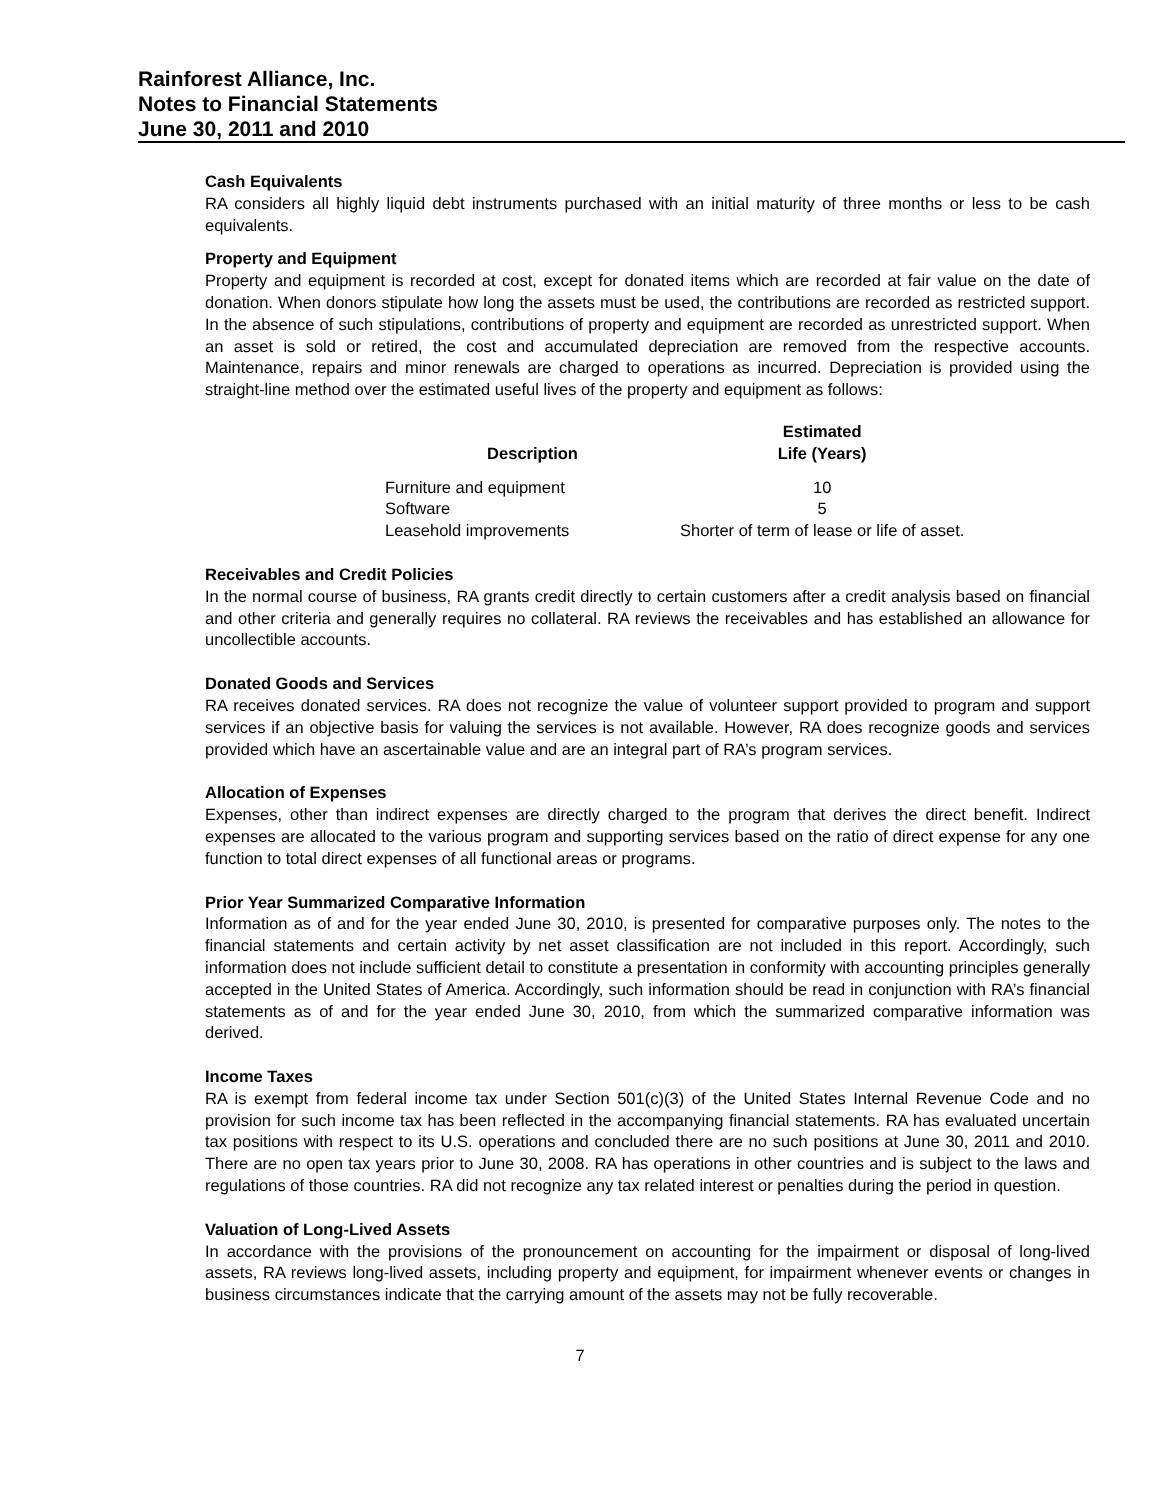Rainforest Alliance, Inc.
Notes to Financial Statements
June 30, 2011 and 2010
Cash Equivalents
RA considers all highly liquid debt instruments purchased with an initial maturity of three months or less to be cash equivalents.
Property and Equipment
Property and equipment is recorded at cost, except for donated items which are recorded at fair value on the date of donation. When donors stipulate how long the assets must be used, the contributions are recorded as restricted support. In the absence of such stipulations, contributions of property and equipment are recorded as unrestricted support. When an asset is sold or retired, the cost and accumulated depreciation are removed from the respective accounts. Maintenance, repairs and minor renewals are charged to operations as incurred. Depreciation is provided using the straight-line method over the estimated useful lives of the property and equipment as follows:
| Description | Estimated Life (Years) |
| --- | --- |
| Furniture and equipment | 10 |
| Software | 5 |
| Leasehold improvements | Shorter of term of lease or life of asset. |
Receivables and Credit Policies
In the normal course of business, RA grants credit directly to certain customers after a credit analysis based on financial and other criteria and generally requires no collateral. RA reviews the receivables and has established an allowance for uncollectible accounts.
Donated Goods and Services
RA receives donated services. RA does not recognize the value of volunteer support provided to program and support services if an objective basis for valuing the services is not available. However, RA does recognize goods and services provided which have an ascertainable value and are an integral part of RA’s program services.
Allocation of Expenses
Expenses, other than indirect expenses are directly charged to the program that derives the direct benefit. Indirect expenses are allocated to the various program and supporting services based on the ratio of direct expense for any one function to total direct expenses of all functional areas or programs.
Prior Year Summarized Comparative Information
Information as of and for the year ended June 30, 2010, is presented for comparative purposes only. The notes to the financial statements and certain activity by net asset classification are not included in this report. Accordingly, such information does not include sufficient detail to constitute a presentation in conformity with accounting principles generally accepted in the United States of America. Accordingly, such information should be read in conjunction with RA’s financial statements as of and for the year ended June 30, 2010, from which the summarized comparative information was derived.
Income Taxes
RA is exempt from federal income tax under Section 501(c)(3) of the United States Internal Revenue Code and no provision for such income tax has been reflected in the accompanying financial statements. RA has evaluated uncertain tax positions with respect to its U.S. operations and concluded there are no such positions at June 30, 2011 and 2010. There are no open tax years prior to June 30, 2008. RA has operations in other countries and is subject to the laws and regulations of those countries. RA did not recognize any tax related interest or penalties during the period in question.
Valuation of Long-Lived Assets
In accordance with the provisions of the pronouncement on accounting for the impairment or disposal of long-lived assets, RA reviews long-lived assets, including property and equipment, for impairment whenever events or changes in business circumstances indicate that the carrying amount of the assets may not be fully recoverable.
7